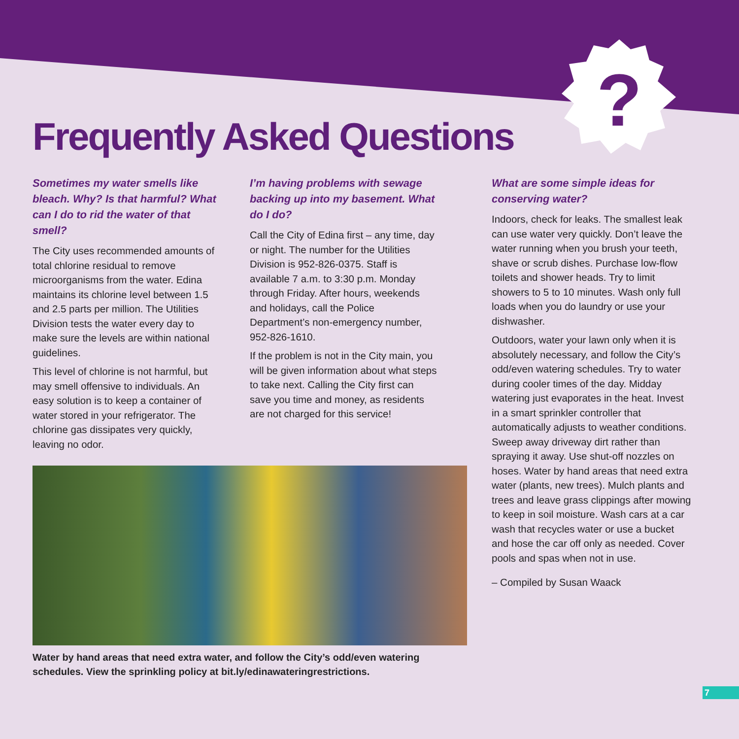?
Frequently Asked Questions
Sometimes my water smells like bleach. Why? Is that harmful? What can I do to rid the water of that smell?
The City uses recommended amounts of total chlorine residual to remove microorganisms from the water. Edina maintains its chlorine level between 1.5 and 2.5 parts per million. The Utilities Division tests the water every day to make sure the levels are within national guidelines.
This level of chlorine is not harmful, but may smell offensive to individuals. An easy solution is to keep a container of water stored in your refrigerator. The chlorine gas dissipates very quickly, leaving no odor.
I’m having problems with sewage backing up into my basement. What do I do?
Call the City of Edina first – any time, day or night. The number for the Utilities Division is 952-826-0375. Staff is available 7 a.m. to 3:30 p.m. Monday through Friday. After hours, weekends and holidays, call the Police Department’s non-emergency number, 952-826-1610.
If the problem is not in the City main, you will be given information about what steps to take next. Calling the City first can save you time and money, as residents are not charged for this service!
Water by hand areas that need extra water, and follow the City’s odd/even watering schedules. View the sprinkling policy at bit.ly/edinawateringrestrictions.
What are some simple ideas for conserving water?
Indoors, check for leaks. The smallest leak can use water very quickly. Don’t leave the water running when you brush your teeth, shave or scrub dishes. Purchase low-flow toilets and shower heads. Try to limit showers to 5 to 10 minutes. Wash only full loads when you do laundry or use your dishwasher.
Outdoors, water your lawn only when it is absolutely necessary, and follow the City’s odd/even watering schedules. Try to water during cooler times of the day. Midday watering just evaporates in the heat. Invest in a smart sprinkler controller that automatically adjusts to weather conditions. Sweep away driveway dirt rather than spraying it away. Use shut-off nozzles on hoses. Water by hand areas that need extra water (plants, new trees). Mulch plants and trees and leave grass clippings after mowing to keep in soil moisture. Wash cars at a car wash that recycles water or use a bucket and hose the car off only as needed. Cover pools and spas when not in use.
– Compiled by Susan Waack
7